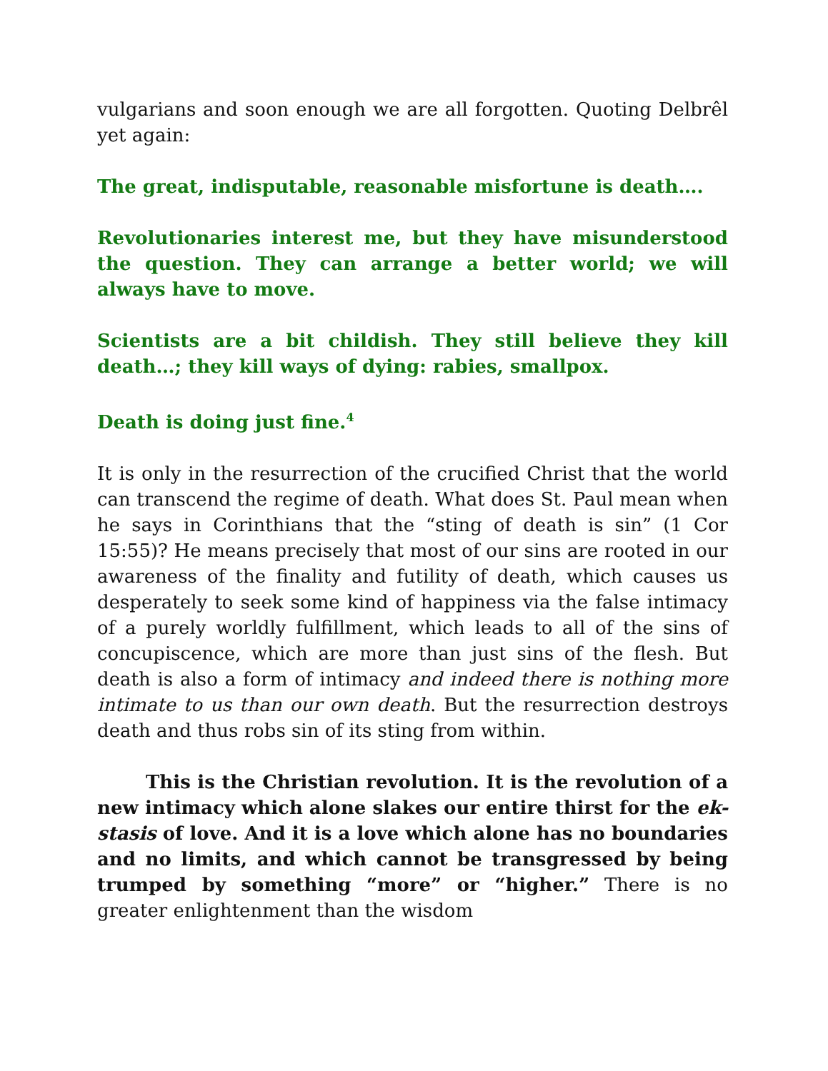vulgarians and soon enough we are all forgotten. Quoting Delbrêl yet again:
The great, indisputable, reasonable misfortune is death….
Revolutionaries interest me, but they have misunderstood the question. They can arrange a better world; we will always have to move.
Scientists are a bit childish. They still believe they kill death…; they kill ways of dying: rabies, smallpox.
Death is doing just fine.<sup>4</sup>
It is only in the resurrection of the crucified Christ that the world can transcend the regime of death. What does St. Paul mean when he says in Corinthians that the “sting of death is sin” (1 Cor 15:55)? He means precisely that most of our sins are rooted in our awareness of the finality and futility of death, which causes us desperately to seek some kind of happiness via the false intimacy of a purely worldly fulfillment, which leads to all of the sins of concupiscence, which are more than just sins of the flesh. But death is also a form of intimacy and indeed there is nothing more intimate to us than our own death. But the resurrection destroys death and thus robs sin of its sting from within.
This is the Christian revolution. It is the revolution of a new intimacy which alone slakes our entire thirst for the ek-stasis of love. And it is a love which alone has no boundaries and no limits, and which cannot be transgressed by being trumped by something “more” or “higher.” There is no greater enlightenment than the wisdom